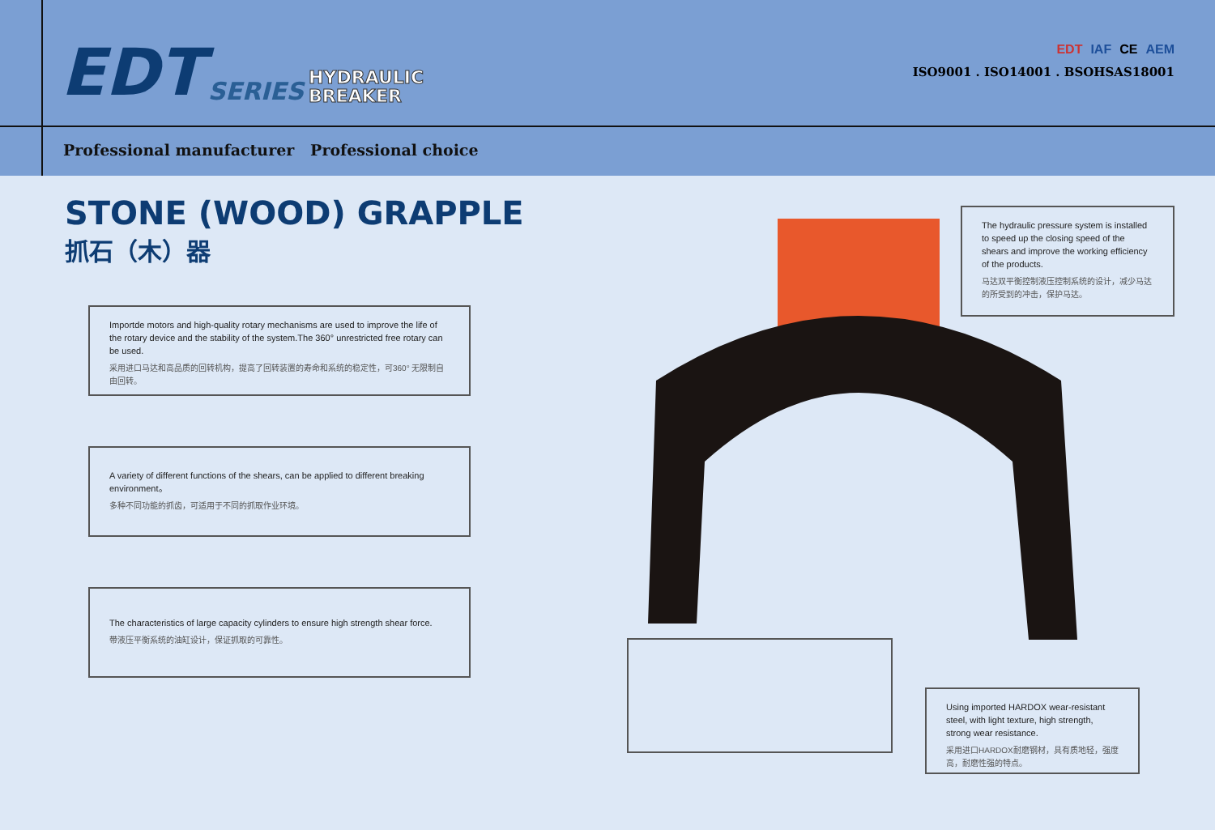EDT
SERIES
HYDRAULIC
BREAKER
EDT IAF CE AEM
ISO9001 . ISO14001 . BSOHSAS18001
Professional manufacturer Professional choice
STONE (WOOD) GRAPPLE
抓石（木）器
Importde motors and high-quality rotary mechanisms are used to improve the life of the rotary device and the stability of the system.The 360° unrestricted free rotary can be used.
采用进口马达和高品质的回转机构，提高了回转装置的寿命和系统的稳定性，可360° 无限制自由回转。
A variety of different functions of the shears, can be applied to different breaking environment。
多种不同功能的抓齿，可适用于不同的抓取作业环境。
The characteristics of large capacity cylinders to ensure high strength shear force.
带液压平衡系统的油缸设计，保证抓取的可靠性。
The hydraulic pressure system is installed to speed up the closing speed of the shears and improve the working efficiency of the products.
马达双平衡控制液压控制系统的设计，减少马达的所受到的冲击，保护马达。
Using imported HARDOX wear-resistant steel, with light texture, high strength, strong wear resistance.
采用进口HARDOX耐磨钢材，具有质地轻，强度高，耐磨性强的特点。